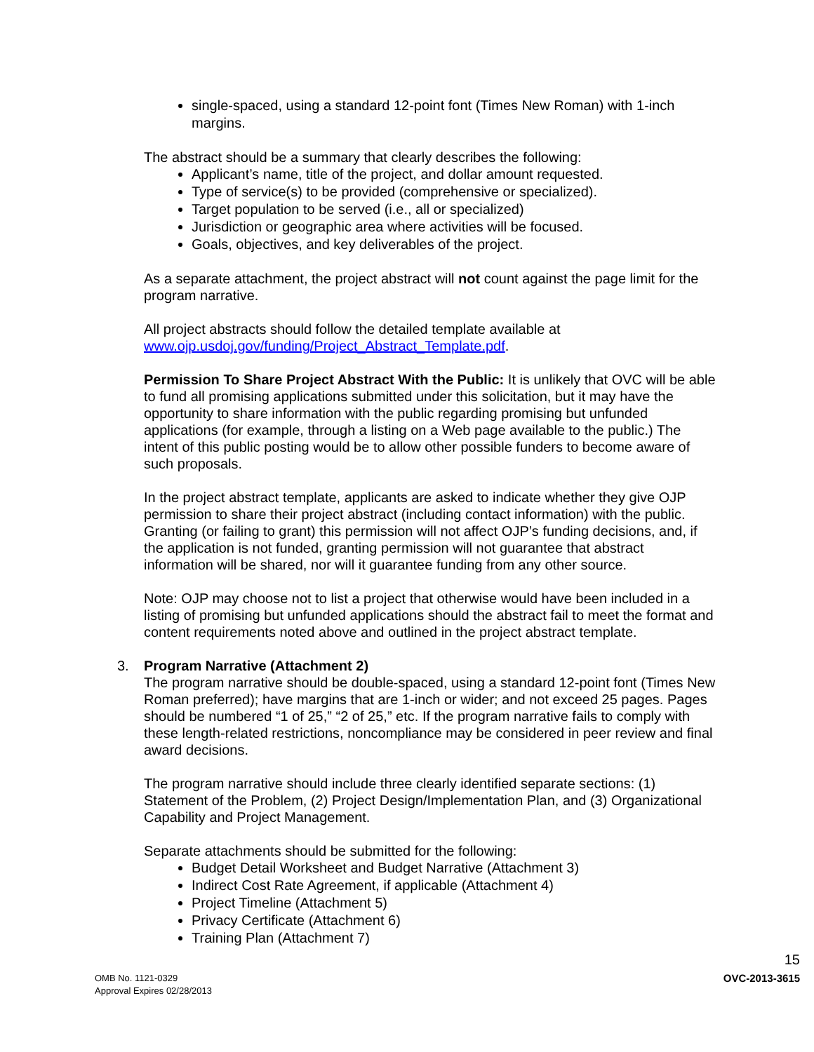single-spaced, using a standard 12-point font (Times New Roman) with 1-inch margins.
The abstract should be a summary that clearly describes the following:
Applicant’s name, title of the project, and dollar amount requested.
Type of service(s) to be provided (comprehensive or specialized).
Target population to be served (i.e., all or specialized)
Jurisdiction or geographic area where activities will be focused.
Goals, objectives, and key deliverables of the project.
As a separate attachment, the project abstract will not count against the page limit for the program narrative.
All project abstracts should follow the detailed template available at www.ojp.usdoj.gov/funding/Project_Abstract_Template.pdf.
Permission To Share Project Abstract With the Public: It is unlikely that OVC will be able to fund all promising applications submitted under this solicitation, but it may have the opportunity to share information with the public regarding promising but unfunded applications (for example, through a listing on a Web page available to the public.) The intent of this public posting would be to allow other possible funders to become aware of such proposals.
In the project abstract template, applicants are asked to indicate whether they give OJP permission to share their project abstract (including contact information) with the public. Granting (or failing to grant) this permission will not affect OJP’s funding decisions, and, if the application is not funded, granting permission will not guarantee that abstract information will be shared, nor will it guarantee funding from any other source.
Note: OJP may choose not to list a project that otherwise would have been included in a listing of promising but unfunded applications should the abstract fail to meet the format and content requirements noted above and outlined in the project abstract template.
3. Program Narrative (Attachment 2)
The program narrative should be double-spaced, using a standard 12-point font (Times New Roman preferred); have margins that are 1-inch or wider; and not exceed 25 pages. Pages should be numbered “1 of 25,” “2 of 25,” etc. If the program narrative fails to comply with these length-related restrictions, noncompliance may be considered in peer review and final award decisions.
The program narrative should include three clearly identified separate sections: (1) Statement of the Problem, (2) Project Design/Implementation Plan, and (3) Organizational Capability and Project Management.
Separate attachments should be submitted for the following:
Budget Detail Worksheet and Budget Narrative (Attachment 3)
Indirect Cost Rate Agreement, if applicable (Attachment 4)
Project Timeline (Attachment 5)
Privacy Certificate (Attachment 6)
Training Plan (Attachment 7)
15
OMB No. 1121-0329
Approval Expires 02/28/2013
OVC-2013-3615